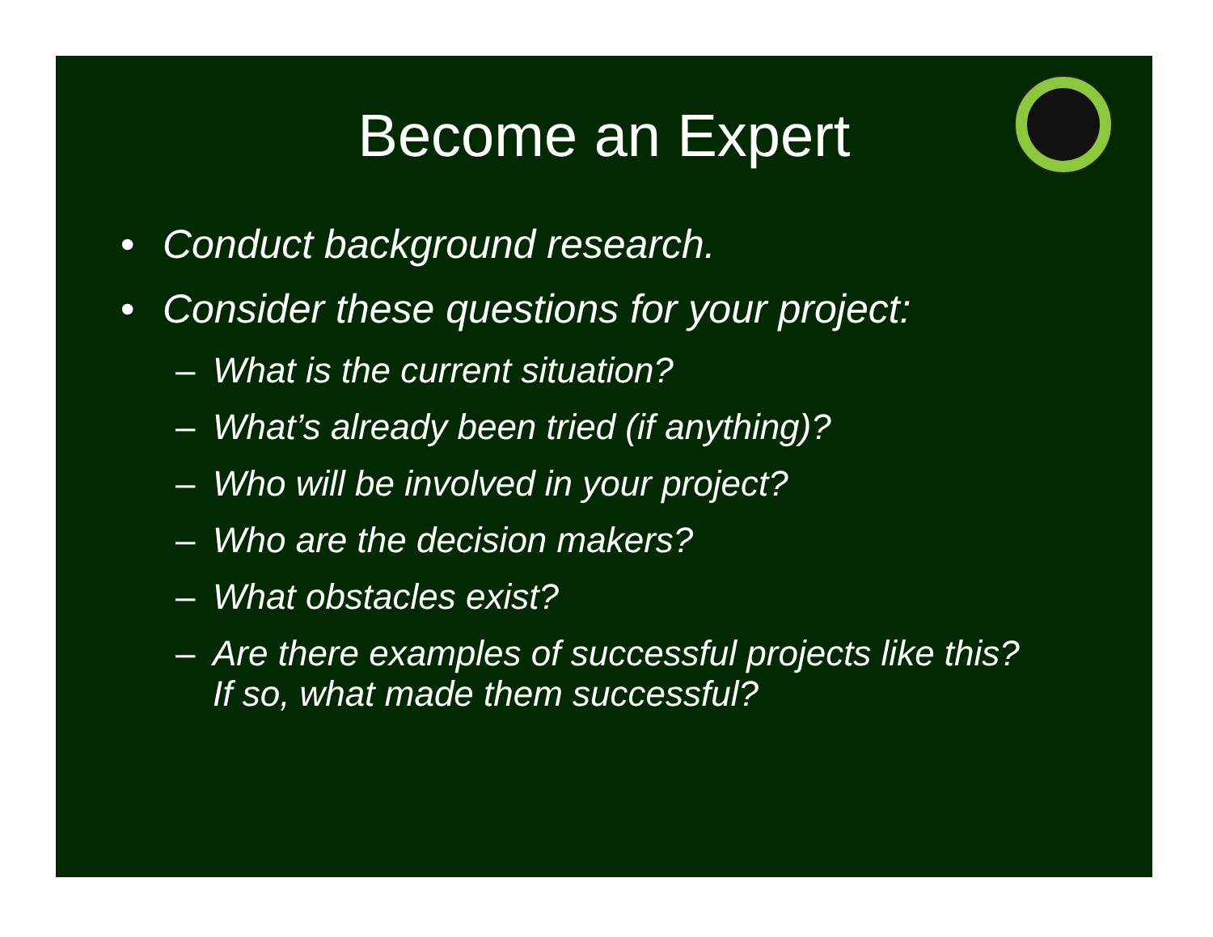Become an Expert
• Conduct background research.
• Consider these questions for your project:
– What is the current situation?
– What’s already been tried (if anything)?
– Who will be involved in your project?
– Who are the decision makers?
– What obstacles exist?
– Are there examples of successful projects like this?
If so, what made them successful?